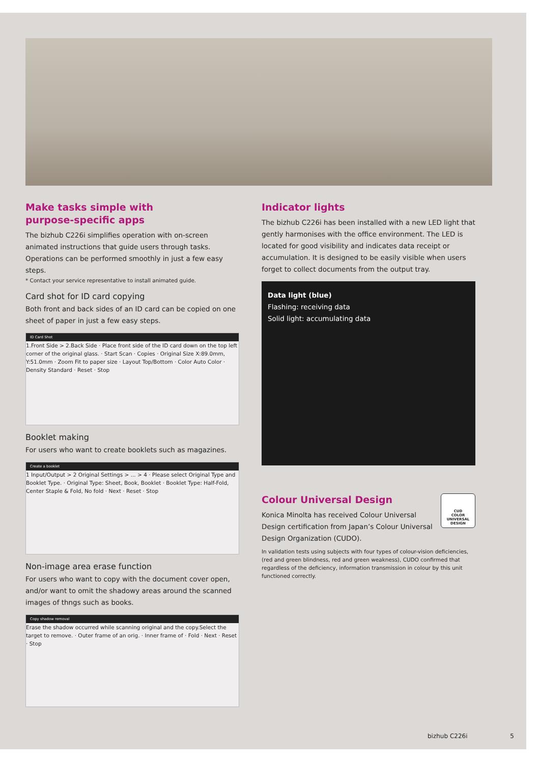Make tasks simple with
purpose-specific apps
The bizhub C226i simplifies operation with on-screen animated instructions that guide users through tasks. Operations can be performed smoothly in just a few easy steps.
* Contact your service representative to install animated guide.
Card shot for ID card copying
Both front and back sides of an ID card can be copied on one sheet of paper in just a few easy steps.
ID Card Shot
1.Front Side > 2.Back Side · Place front side of the ID card down on the top left corner of the original glass. · Start Scan · Copies · Original Size X:89.0mm, Y:51.0mm · Zoom Fit to paper size · Layout Top/Bottom · Color Auto Color · Density Standard · Reset · Stop
Booklet making
For users who want to create booklets such as magazines.
Create a booklet
1 Input/Output > 2 Original Settings > ... > 4 · Please select Original Type and Booklet Type. · Original Type: Sheet, Book, Booklet · Booklet Type: Half-Fold, Center Staple & Fold, No fold · Next · Reset · Stop
Non-image area erase function
For users who want to copy with the document cover open, and/or want to omit the shadowy areas around the scanned images of thngs such as books.
Copy shadow removal
Erase the shadow occurred while scanning original and the copy.Select the target to remove. · Outer frame of an orig. · Inner frame of · Fold · Next · Reset · Stop
Indicator lights
The bizhub C226i has been installed with a new LED light that gently harmonises with the office environment. The LED is located for good visibility and indicates data receipt or accumulation. It is designed to be easily visible when users forget to collect documents from the output tray.
Data light (blue)
Flashing: receiving data
Solid light: accumulating data
CUD
COLOR UNIVERSAL DESIGN
Colour Universal Design
Konica Minolta has received Colour Universal Design certification from Japan’s Colour Universal Design Organization (CUDO).
In validation tests using subjects with four types of colour-vision deficiencies, (red and green blindness, red and green weakness), CUDO confirmed that regardless of the deficiency, information transmission in colour by this unit functioned correctly.
bizhub C226i 5